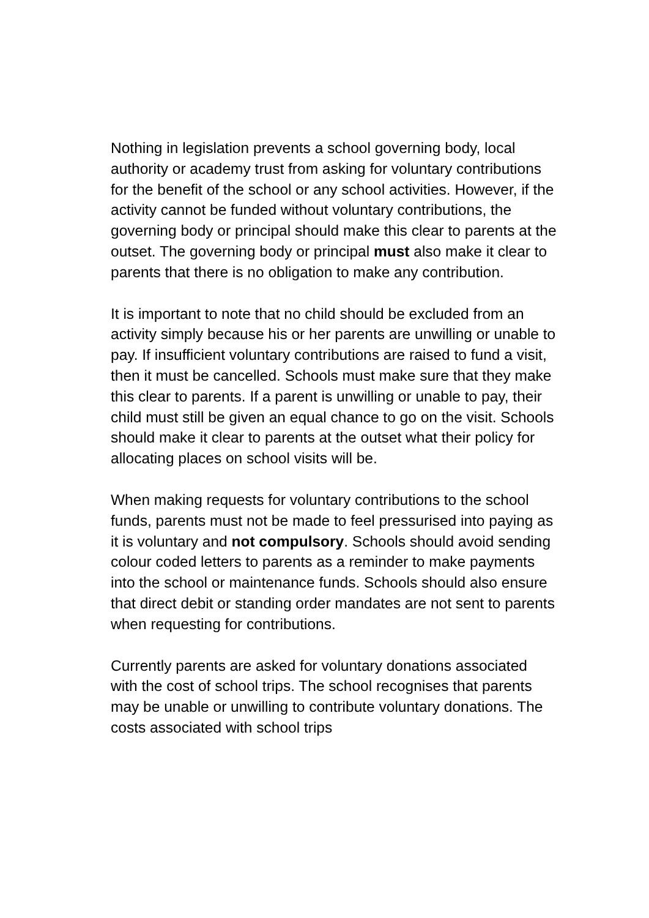Nothing in legislation prevents a school governing body, local authority or academy trust from asking for voluntary contributions for the benefit of the school or any school activities. However, if the activity cannot be funded without voluntary contributions, the governing body or principal should make this clear to parents at the outset. The governing body or principal must also make it clear to parents that there is no obligation to make any contribution.
It is important to note that no child should be excluded from an activity simply because his or her parents are unwilling or unable to pay. If insufficient voluntary contributions are raised to fund a visit, then it must be cancelled. Schools must make sure that they make this clear to parents. If a parent is unwilling or unable to pay, their child must still be given an equal chance to go on the visit. Schools should make it clear to parents at the outset what their policy for allocating places on school visits will be.
When making requests for voluntary contributions to the school funds, parents must not be made to feel pressurised into paying as it is voluntary and not compulsory. Schools should avoid sending colour coded letters to parents as a reminder to make payments into the school or maintenance funds. Schools should also ensure that direct debit or standing order mandates are not sent to parents when requesting for contributions.
Currently parents are asked for voluntary donations associated with the cost of school trips. The school recognises that parents may be unable or unwilling to contribute voluntary donations. The costs associated with school trips